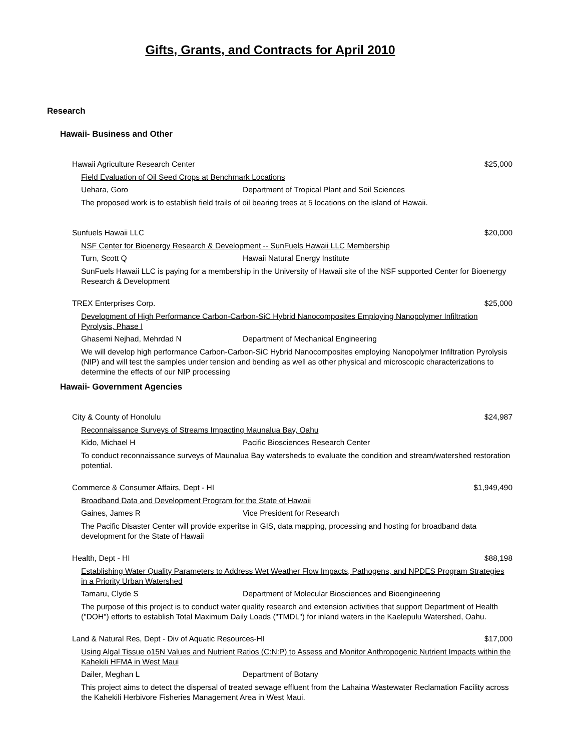Gifts, Grants, and Contracts for April 2010
Research
Hawaii- Business and Other
Hawaii Agriculture Research Center $25,000
Field Evaluation of Oil Seed Crops at Benchmark Locations
Uehara, Goro Department of Tropical Plant and Soil Sciences
The proposed work is to establish field trails of oil bearing trees at 5 locations on the island of Hawaii.
Sunfuels Hawaii LLC $20,000
NSF Center for Bioenergy Research & Development -- SunFuels Hawaii LLC Membership
Turn, Scott Q Hawaii Natural Energy Institute
SunFuels Hawaii LLC is paying for a membership in the University of Hawaii site of the NSF supported Center for Bioenergy Research & Development
TREX Enterprises Corp. $25,000
Development of High Performance Carbon-Carbon-SiC Hybrid Nanocomposites Employing Nanopolymer Infiltration Pyrolysis, Phase I
Ghasemi Nejhad, Mehrdad N Department of Mechanical Engineering
We will develop high performance Carbon-Carbon-SiC Hybrid Nanocomposites employing Nanopolymer Infiltration Pyrolysis (NIP) and will test the samples under tension and bending as well as other physical and microscopic characterizations to determine the effects of our NIP processing
Hawaii- Government Agencies
City & County of Honolulu $24,987
Reconnaissance Surveys of Streams Impacting Maunalua Bay, Oahu
Kido, Michael H Pacific Biosciences Research Center
To conduct reconnaissance surveys of Maunalua Bay watersheds to evaluate the condition and stream/watershed restoration potential.
Commerce & Consumer Affairs, Dept - HI $1,949,490
Broadband Data and Development Program for the State of Hawaii
Gaines, James R Vice President for Research
The Pacific Disaster Center will provide experitse in GIS, data mapping, processing and hosting for broadband data development for the State of Hawaii
Health, Dept - HI $88,198
Establishing Water Quality Parameters to Address Wet Weather Flow Impacts, Pathogens, and NPDES Program Strategies in a Priority Urban Watershed
Tamaru, Clyde S Department of Molecular Biosciences and Bioengineering
The purpose of this project is to conduct water quality research and extension activities that support Department of Health ("DOH") efforts to establish Total Maximum Daily Loads ("TMDL") for inland waters in the Kaelepulu Watershed, Oahu.
Land & Natural Res, Dept - Div of Aquatic Resources-HI $17,000
Using Algal Tissue o15N Values and Nutrient Ratios (C:N:P) to Assess and Monitor Anthropogenic Nutrient Impacts within the Kahekili HFMA in West Maui
Dailer, Meghan L Department of Botany
This project aims to detect the dispersal of treated sewage effluent from the Lahaina Wastewater Reclamation Facility across the Kahekili Herbivore Fisheries Management Area in West Maui.